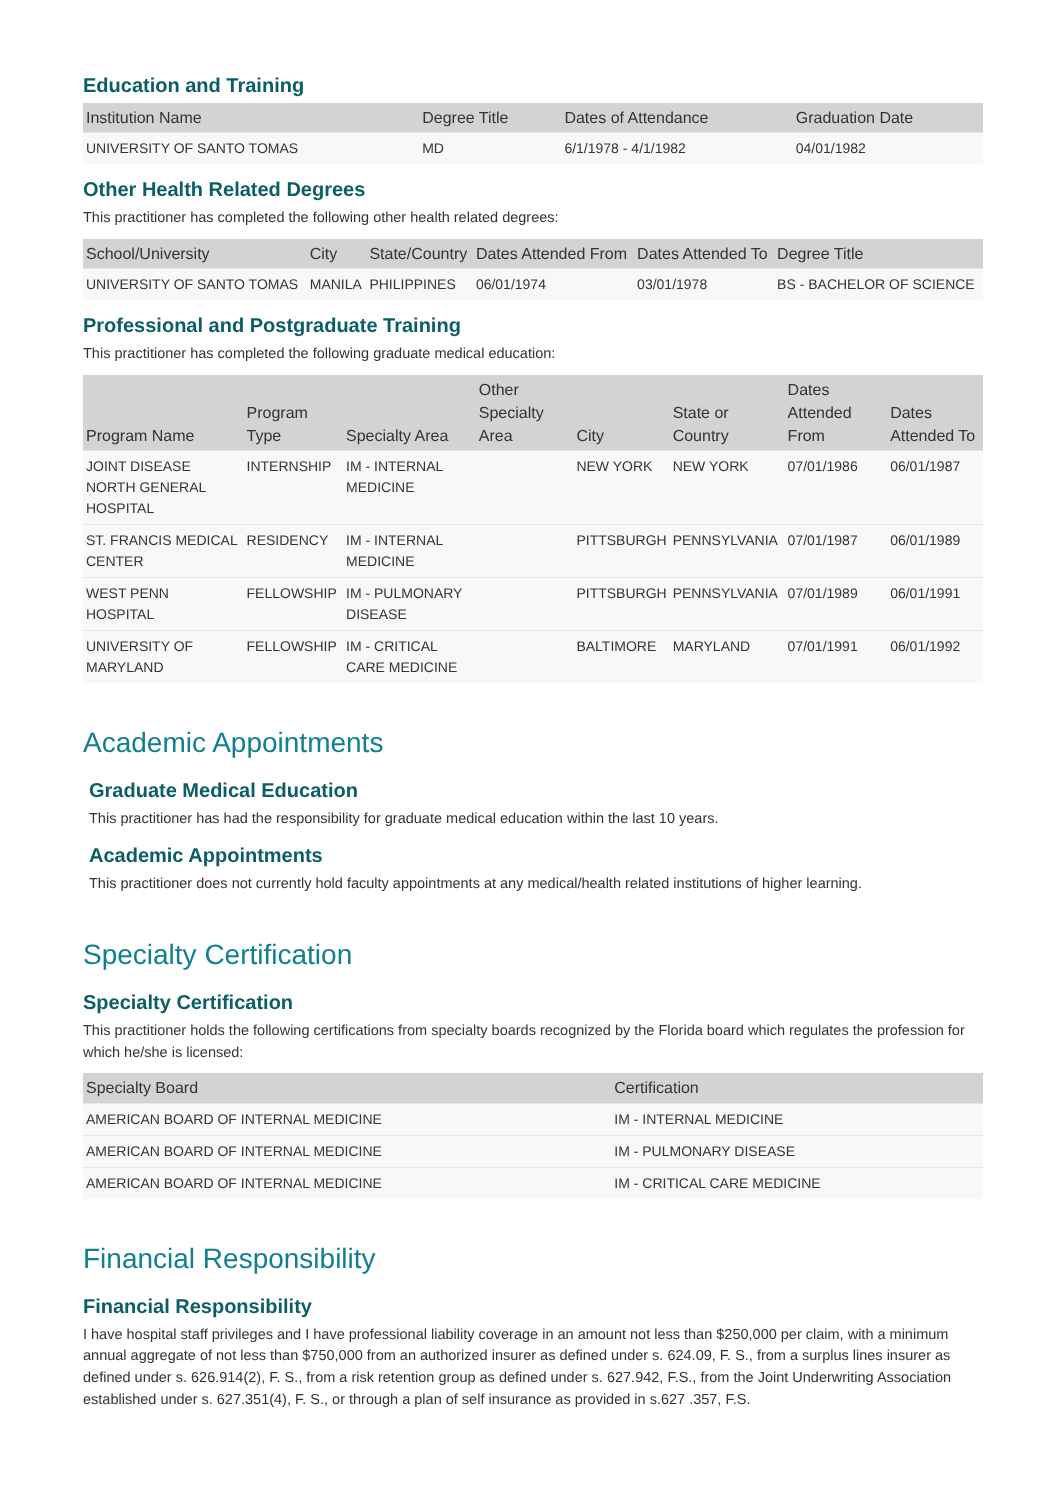Education and Training
| Institution Name | Degree Title | Dates of Attendance | Graduation Date |
| --- | --- | --- | --- |
| UNIVERSITY OF SANTO TOMAS | MD | 6/1/1978 - 4/1/1982 | 04/01/1982 |
Other Health Related Degrees
This practitioner has completed the following other health related degrees:
| School/University | City | State/Country | Dates Attended From | Dates Attended To | Degree Title |
| --- | --- | --- | --- | --- | --- |
| UNIVERSITY OF SANTO TOMAS | MANILA | PHILIPPINES | 06/01/1974 | 03/01/1978 | BS - BACHELOR OF SCIENCE |
Professional and Postgraduate Training
This practitioner has completed the following graduate medical education:
| Program Name | Program Type | Specialty Area | Other Specialty Area | City | State or Country | Dates Attended From | Dates Attended To |
| --- | --- | --- | --- | --- | --- | --- | --- |
| JOINT DISEASE NORTH GENERAL HOSPITAL | INTERNSHIP | IM - INTERNAL MEDICINE | | NEW YORK | NEW YORK | 07/01/1986 | 06/01/1987 |
| ST. FRANCIS MEDICAL CENTER | RESIDENCY | IM - INTERNAL MEDICINE | | PITTSBURGH | PENNSYLVANIA | 07/01/1987 | 06/01/1989 |
| WEST PENN HOSPITAL | FELLOWSHIP | IM - PULMONARY DISEASE | | PITTSBURGH | PENNSYLVANIA | 07/01/1989 | 06/01/1991 |
| UNIVERSITY OF MARYLAND | FELLOWSHIP | IM - CRITICAL CARE MEDICINE | | BALTIMORE | MARYLAND | 07/01/1991 | 06/01/1992 |
Academic Appointments
Graduate Medical Education
This practitioner has had the responsibility for graduate medical education within the last 10 years.
Academic Appointments
This practitioner does not currently hold faculty appointments at any medical/health related institutions of higher learning.
Specialty Certification
Specialty Certification
This practitioner holds the following certifications from specialty boards recognized by the Florida board which regulates the profession for which he/she is licensed:
| Specialty Board | Certification |
| --- | --- |
| AMERICAN BOARD OF INTERNAL MEDICINE | IM - INTERNAL MEDICINE |
| AMERICAN BOARD OF INTERNAL MEDICINE | IM - PULMONARY DISEASE |
| AMERICAN BOARD OF INTERNAL MEDICINE | IM - CRITICAL CARE MEDICINE |
Financial Responsibility
Financial Responsibility
I have hospital staff privileges and I have professional liability coverage in an amount not less than $250,000 per claim, with a minimum annual aggregate of not less than $750,000 from an authorized insurer as defined under s. 624.09, F. S., from a surplus lines insurer as defined under s. 626.914(2), F. S., from a risk retention group as defined under s. 627.942, F.S., from the Joint Underwriting Association established under s. 627.351(4), F. S., or through a plan of self insurance as provided in s.627 .357, F.S.